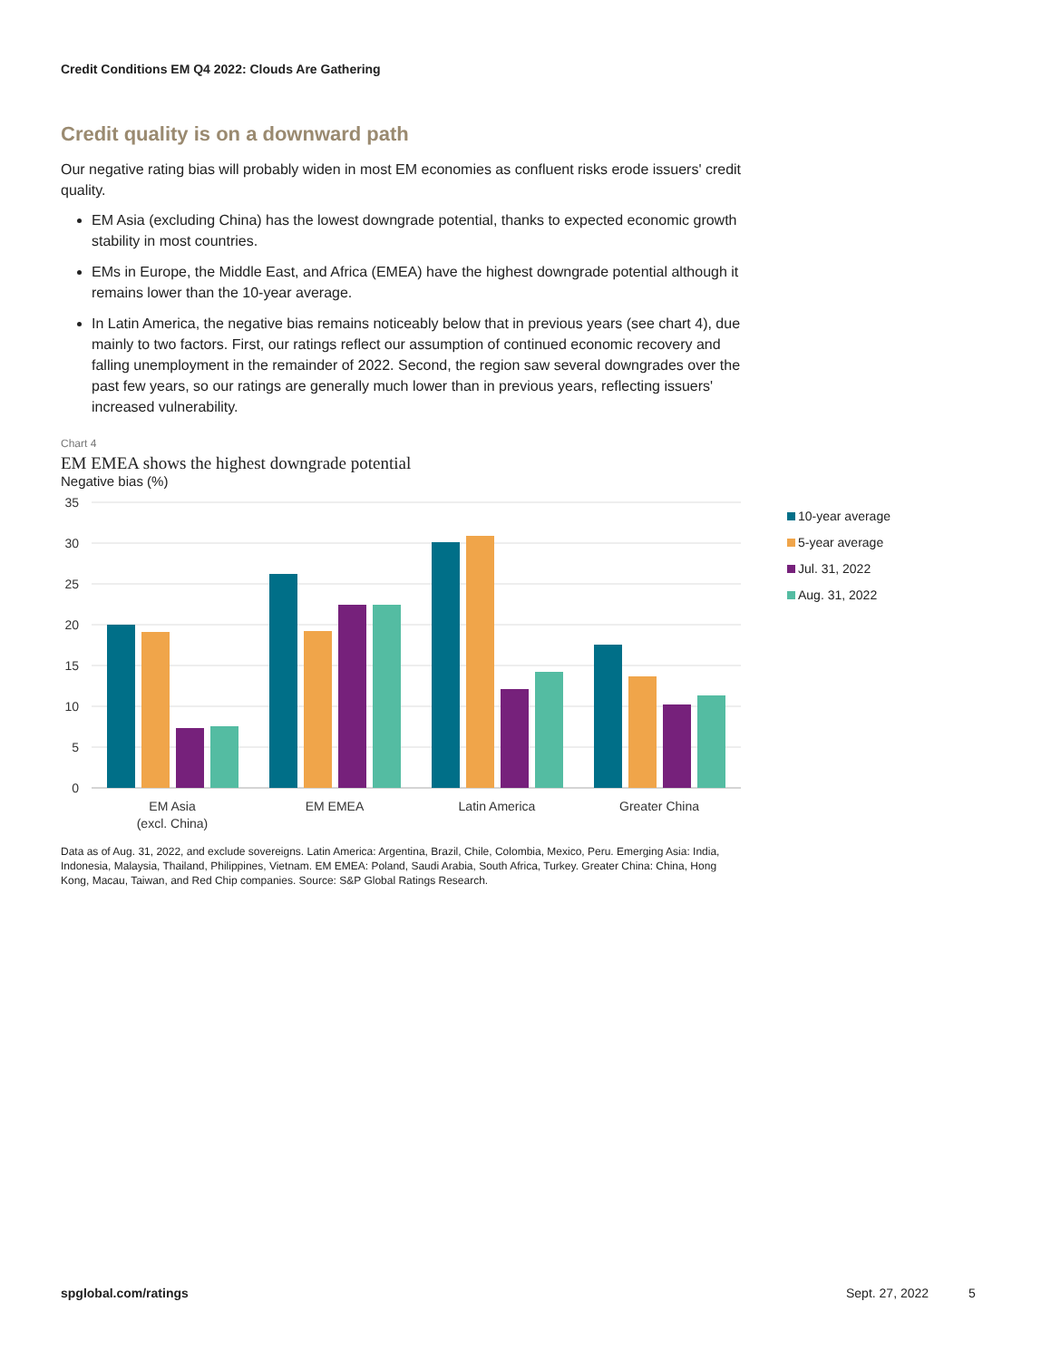Credit Conditions EM Q4 2022: Clouds Are Gathering
Credit quality is on a downward path
Our negative rating bias will probably widen in most EM economies as confluent risks erode issuers' credit quality.
EM Asia (excluding China) has the lowest downgrade potential, thanks to expected economic growth stability in most countries.
EMs in Europe, the Middle East, and Africa (EMEA) have the highest downgrade potential although it remains lower than the 10-year average.
In Latin America, the negative bias remains noticeably below that in previous years (see chart 4), due mainly to two factors. First, our ratings reflect our assumption of continued economic recovery and falling unemployment in the remainder of 2022. Second, the region saw several downgrades over the past few years, so our ratings are generally much lower than in previous years, reflecting issuers' increased vulnerability.
Chart 4
EM EMEA shows the highest downgrade potential
Negative bias (%)
35
30
25
20
15
10
5
0
EM Asia
(excl. China)
EM EMEA
Latin America
Greater China
Data as of Aug. 31, 2022, and exclude sovereigns. Latin America: Argentina, Brazil, Chile, Colombia, Mexico, Peru. Emerging Asia: India, Indonesia, Malaysia, Thailand, Philippines, Vietnam. EM EMEA: Poland, Saudi Arabia, South Africa, Turkey. Greater China: China, Hong Kong, Macau, Taiwan, and Red Chip companies. Source: S&P Global Ratings Research.
10-year average
5-year average
Jul. 31, 2022
Aug. 31, 2022
spglobal.com/ratings Sept. 27, 2022 5